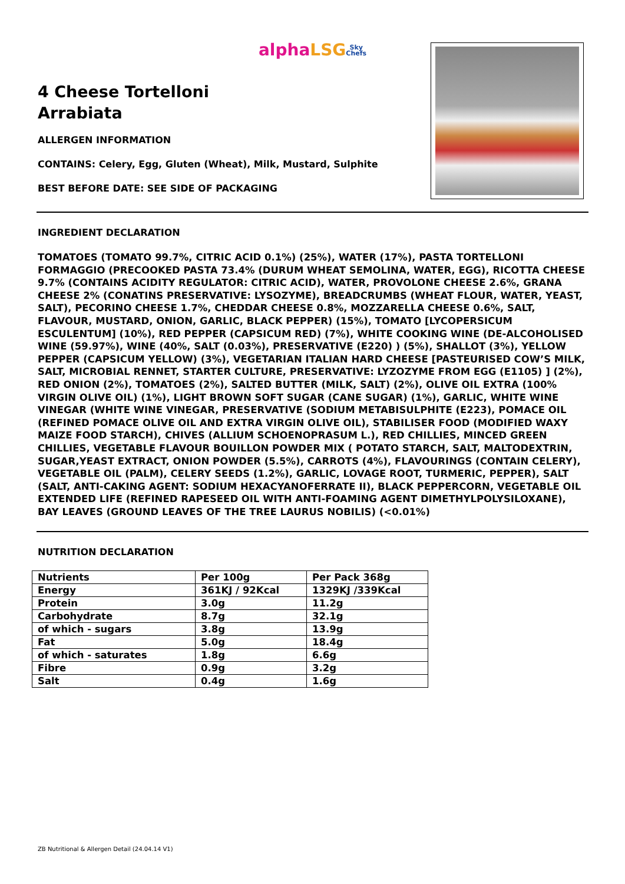alpha LSG Sky
Chefs
4 Cheese Tortelloni
Arrabiata
ALLERGEN INFORMATION
CONTAINS: Celery, Egg, Gluten (Wheat), Milk, Mustard, Sulphite
BEST BEFORE DATE: SEE SIDE OF PACKAGING
INGREDIENT DECLARATION
TOMATOES (TOMATO 99.7%, CITRIC ACID 0.1%) (25%), WATER (17%), PASTA TORTELLONI FORMAGGIO (PRECOOKED PASTA 73.4% (DURUM WHEAT SEMOLINA, WATER, EGG), RICOTTA CHEESE 9.7% (CONTAINS ACIDITY REGULATOR: CITRIC ACID), WATER, PROVOLONE CHEESE 2.6%, GRANA CHEESE 2% (CONATINS PRESERVATIVE: LYSOZYME), BREADCRUMBS (WHEAT FLOUR, WATER, YEAST, SALT), PECORINO CHEESE 1.7%, CHEDDAR CHEESE 0.8%, MOZZARELLA CHEESE 0.6%, SALT, FLAVOUR, MUSTARD, ONION, GARLIC, BLACK PEPPER) (15%), TOMATO [LYCOPERSICUM ESCULENTUM] (10%), RED PEPPER (CAPSICUM RED) (7%), WHITE COOKING WINE (DE-ALCOHOLISED WINE (59.97%), WINE (40%, SALT (0.03%), PRESERVATIVE (E220) ) (5%), SHALLOT (3%), YELLOW PEPPER (CAPSICUM YELLOW) (3%), VEGETARIAN ITALIAN HARD CHEESE [PASTEURISED COW’S MILK, SALT, MICROBIAL RENNET, STARTER CULTURE, PRESERVATIVE: LYZOZYME FROM EGG (E1105) ] (2%), RED ONION (2%), TOMATOES (2%), SALTED BUTTER (MILK, SALT) (2%), OLIVE OIL EXTRA (100% VIRGIN OLIVE OIL) (1%), LIGHT BROWN SOFT SUGAR (CANE SUGAR) (1%), GARLIC, WHITE WINE VINEGAR (WHITE WINE VINEGAR, PRESERVATIVE (SODIUM METABISULPHITE (E223), POMACE OIL (REFINED POMACE OLIVE OIL AND EXTRA VIRGIN OLIVE OIL), STABILISER FOOD (MODIFIED WAXY MAIZE FOOD STARCH), CHIVES (ALLIUM SCHOENOPRASUM L.), RED CHILLIES, MINCED GREEN CHILLIES, VEGETABLE FLAVOUR BOUILLON POWDER MIX ( POTATO STARCH, SALT, MALTODEXTRIN, SUGAR,YEAST EXTRACT, ONION POWDER (5.5%), CARROTS (4%), FLAVOURINGS (CONTAIN CELERY), VEGETABLE OIL (PALM), CELERY SEEDS (1.2%), GARLIC, LOVAGE ROOT, TURMERIC, PEPPER), SALT (SALT, ANTI-CAKING AGENT: SODIUM HEXACYANOFERRATE II), BLACK PEPPERCORN, VEGETABLE OIL EXTENDED LIFE (REFINED RAPESEED OIL WITH ANTI-FOAMING AGENT DIMETHYLPOLYSILOXANE), BAY LEAVES (GROUND LEAVES OF THE TREE LAURUS NOBILIS) (<0.01%)
NUTRITION DECLARATION
| Nutrients | Per 100g | Per Pack 368g |
| Energy | 361KJ / 92Kcal | 1329KJ /339Kcal |
| Protein | 3.0g | 11.2g |
| Carbohydrate | 8.7g | 32.1g |
| of which - sugars | 3.8g | 13.9g |
| Fat | 5.0g | 18.4g |
| of which - saturates | 1.8g | 6.6g |
| Fibre | 0.9g | 3.2g |
| Salt | 0.4g | 1.6g |
ZB Nutritional & Allergen Detail (24.04.14 V1)